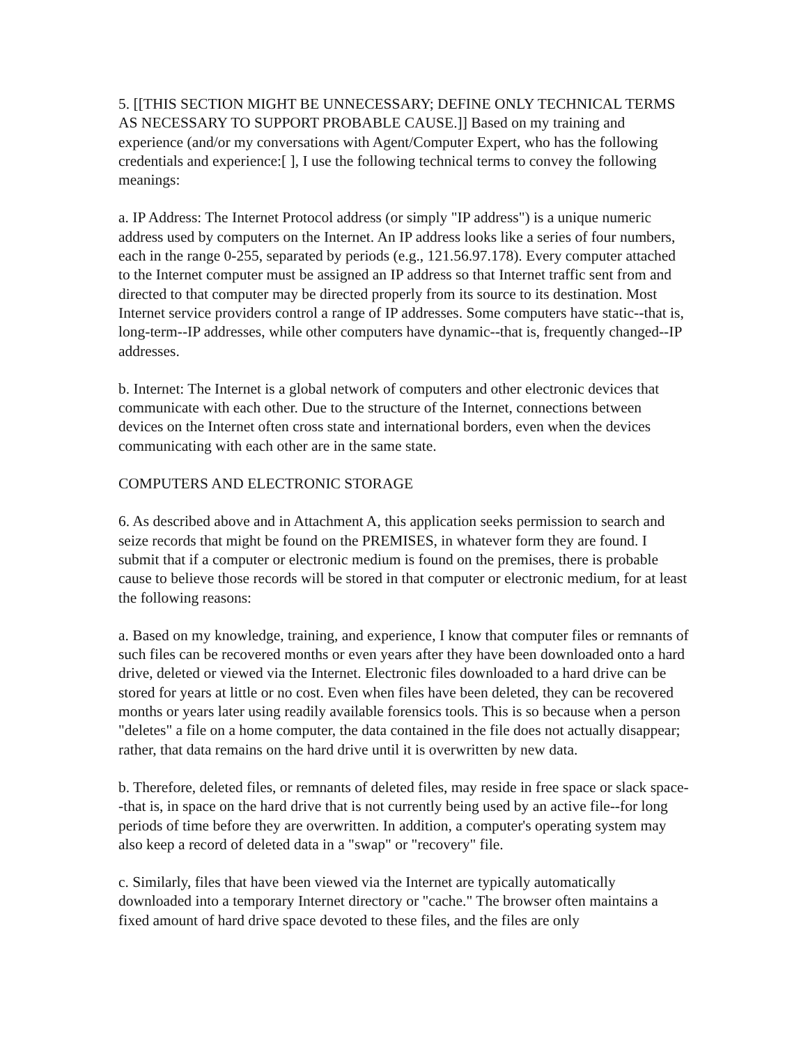5. [[THIS SECTION MIGHT BE UNNECESSARY; DEFINE ONLY TECHNICAL TERMS AS NECESSARY TO SUPPORT PROBABLE CAUSE.]] Based on my training and experience (and/or my conversations with Agent/Computer Expert, who has the following credentials and experience:[ ], I use the following technical terms to convey the following meanings:
a. IP Address: The Internet Protocol address (or simply "IP address") is a unique numeric address used by computers on the Internet. An IP address looks like a series of four numbers, each in the range 0-255, separated by periods (e.g., 121.56.97.178). Every computer attached to the Internet computer must be assigned an IP address so that Internet traffic sent from and directed to that computer may be directed properly from its source to its destination. Most Internet service providers control a range of IP addresses. Some computers have static--that is, long-term--IP addresses, while other computers have dynamic--that is, frequently changed--IP addresses.
b. Internet: The Internet is a global network of computers and other electronic devices that communicate with each other. Due to the structure of the Internet, connections between devices on the Internet often cross state and international borders, even when the devices communicating with each other are in the same state.
COMPUTERS AND ELECTRONIC STORAGE
6. As described above and in Attachment A, this application seeks permission to search and seize records that might be found on the PREMISES, in whatever form they are found. I submit that if a computer or electronic medium is found on the premises, there is probable cause to believe those records will be stored in that computer or electronic medium, for at least the following reasons:
a. Based on my knowledge, training, and experience, I know that computer files or remnants of such files can be recovered months or even years after they have been downloaded onto a hard drive, deleted or viewed via the Internet. Electronic files downloaded to a hard drive can be stored for years at little or no cost. Even when files have been deleted, they can be recovered months or years later using readily available forensics tools. This is so because when a person "deletes" a file on a home computer, the data contained in the file does not actually disappear; rather, that data remains on the hard drive until it is overwritten by new data.
b. Therefore, deleted files, or remnants of deleted files, may reside in free space or slack space--that is, in space on the hard drive that is not currently being used by an active file--for long periods of time before they are overwritten. In addition, a computer's operating system may also keep a record of deleted data in a "swap" or "recovery" file.
c. Similarly, files that have been viewed via the Internet are typically automatically downloaded into a temporary Internet directory or "cache." The browser often maintains a fixed amount of hard drive space devoted to these files, and the files are only